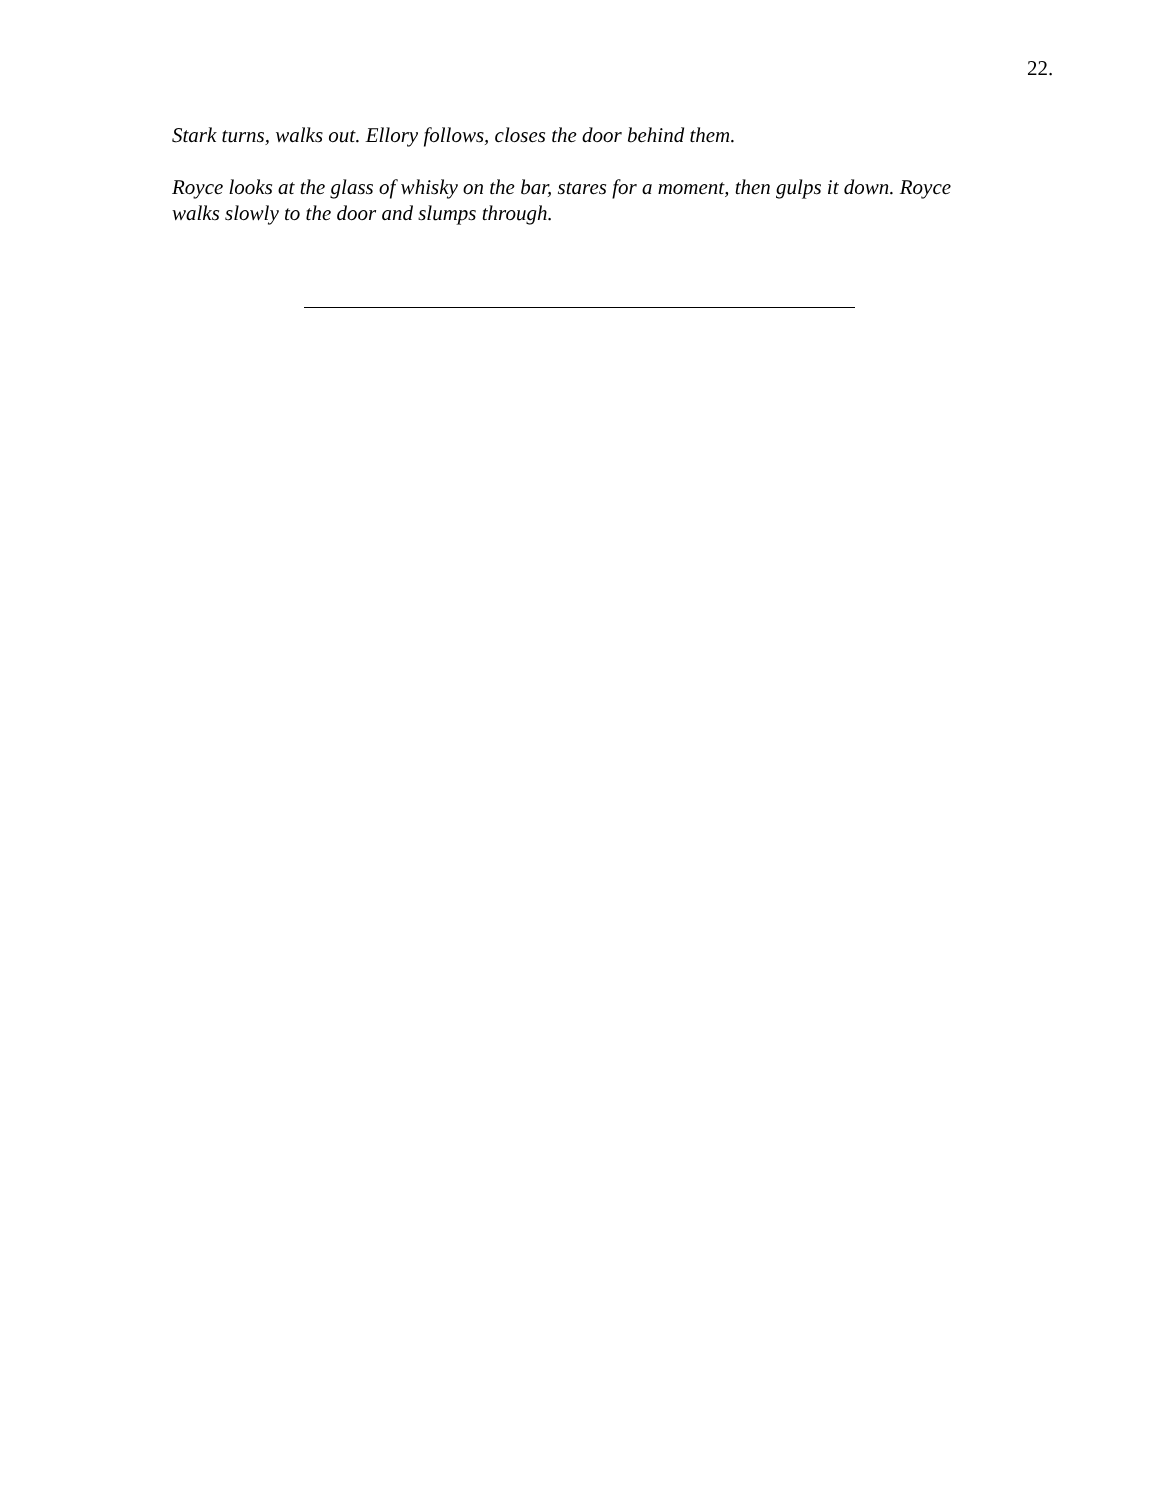22.
Stark turns, walks out. Ellory follows, closes the door behind them.
Royce looks at the glass of whisky on the bar, stares for a moment, then gulps it down. Royce walks slowly to the door and slumps through.